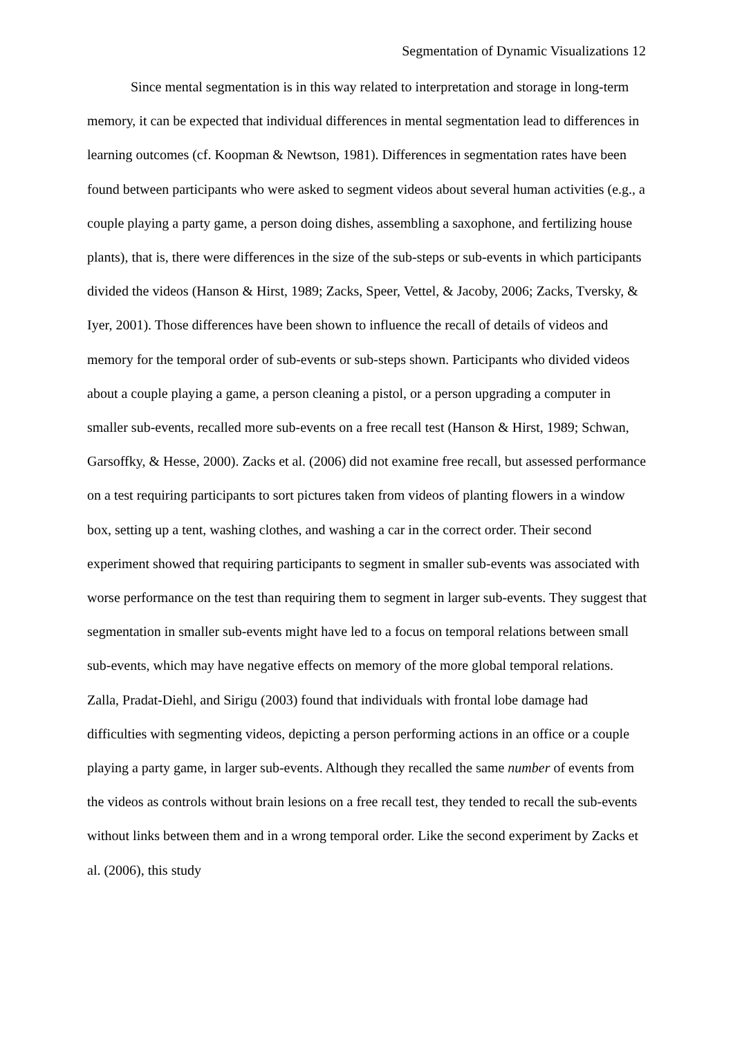Segmentation of Dynamic Visualizations 12
Since mental segmentation is in this way related to interpretation and storage in long-term memory, it can be expected that individual differences in mental segmentation lead to differences in learning outcomes (cf. Koopman & Newtson, 1981). Differences in segmentation rates have been found between participants who were asked to segment videos about several human activities (e.g., a couple playing a party game, a person doing dishes, assembling a saxophone, and fertilizing house plants), that is, there were differences in the size of the sub-steps or sub-events in which participants divided the videos (Hanson & Hirst, 1989; Zacks, Speer, Vettel, & Jacoby, 2006; Zacks, Tversky, & Iyer, 2001). Those differences have been shown to influence the recall of details of videos and memory for the temporal order of sub-events or sub-steps shown. Participants who divided videos about a couple playing a game, a person cleaning a pistol, or a person upgrading a computer in smaller sub-events, recalled more sub-events on a free recall test (Hanson & Hirst, 1989; Schwan, Garsoffky, & Hesse, 2000). Zacks et al. (2006) did not examine free recall, but assessed performance on a test requiring participants to sort pictures taken from videos of planting flowers in a window box, setting up a tent, washing clothes, and washing a car in the correct order. Their second experiment showed that requiring participants to segment in smaller sub-events was associated with worse performance on the test than requiring them to segment in larger sub-events. They suggest that segmentation in smaller sub-events might have led to a focus on temporal relations between small sub-events, which may have negative effects on memory of the more global temporal relations. Zalla, Pradat-Diehl, and Sirigu (2003) found that individuals with frontal lobe damage had difficulties with segmenting videos, depicting a person performing actions in an office or a couple playing a party game, in larger sub-events. Although they recalled the same number of events from the videos as controls without brain lesions on a free recall test, they tended to recall the sub-events without links between them and in a wrong temporal order. Like the second experiment by Zacks et al. (2006), this study